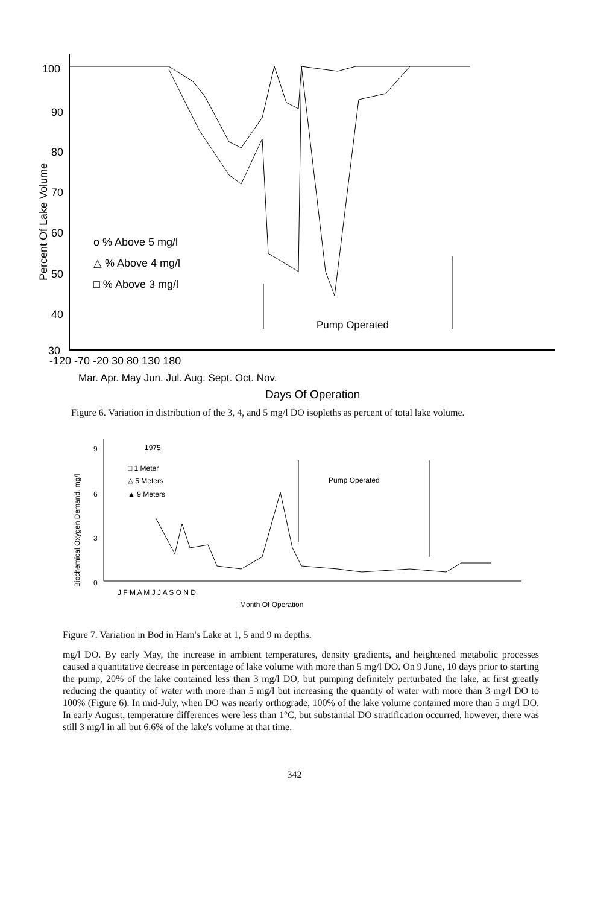100
90
80
70
60
50
40
30
Percent Of Lake Volume
o % Above 5 mg/l
△ % Above 4 mg/l
□ % Above 3 mg/l
Pump Operated
-120 -70 -20 30 80 130 180
Mar. Apr. May Jun. Jul. Aug. Sept. Oct. Nov.
Days Of Operation
Figure 6. Variation in distribution of the 3, 4, and 5 mg/l DO isopleths as percent of total lake volume.
9
6
3
0
Biochemical Oxygen Demand, mg/l
1975
□ 1 Meter
△ 5 Meters
▲ 9 Meters
Pump Operated
J F M A M J J A S O N D
Month Of Operation
Figure 7. Variation in Bod in Ham's Lake at 1, 5 and 9 m depths.
mg/l DO. By early May, the increase in ambient temperatures, density gradients, and heightened metabolic processes caused a quantitative decrease in percentage of lake volume with more than 5 mg/l DO. On 9 June, 10 days prior to starting the pump, 20% of the lake contained less than 3 mg/l DO, but pumping definitely perturbated the lake, at first greatly reducing the quantity of water with more than 5 mg/l but increasing the quantity of water with more than 3 mg/l DO to 100% (Figure 6). In mid-July, when DO was nearly orthograde, 100% of the lake volume contained more than 5 mg/l DO. In early August, temperature differences were less than 1°C, but substantial DO stratification occurred, however, there was still 3 mg/l in all but 6.6% of the lake's volume at that time.
342